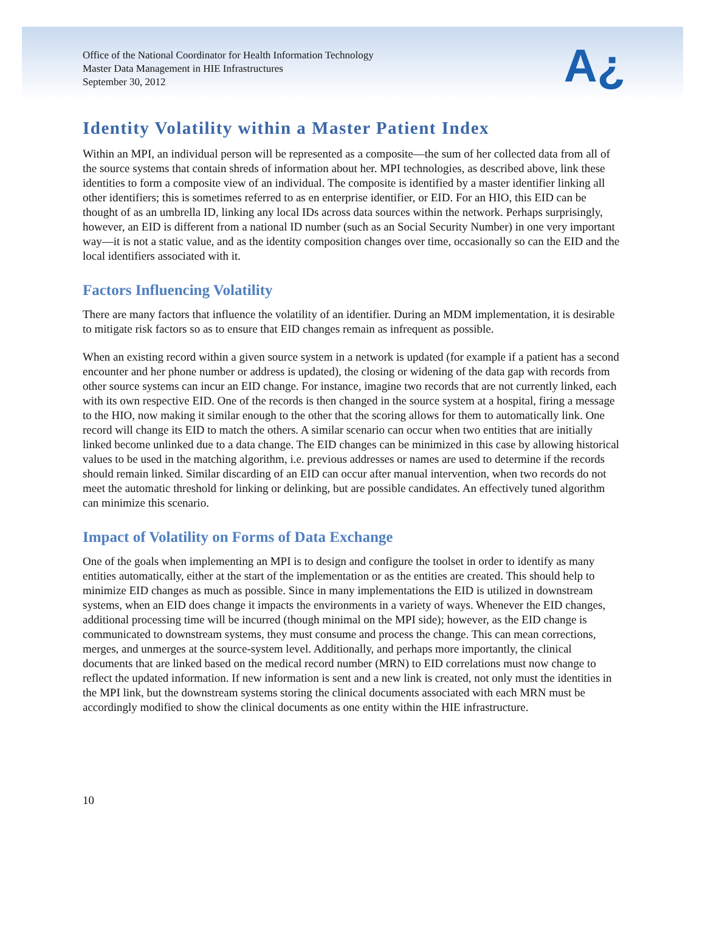Office of the National Coordinator for Health Information Technology
Master Data Management in HIE Infrastructures
September 30, 2012
A¿
Identity Volatility within a Master Patient Index
Within an MPI, an individual person will be represented as a composite—the sum of her collected data from all of the source systems that contain shreds of information about her. MPI technologies, as described above, link these identities to form a composite view of an individual. The composite is identified by a master identifier linking all other identifiers; this is sometimes referred to as en enterprise identifier, or EID. For an HIO, this EID can be thought of as an umbrella ID, linking any local IDs across data sources within the network. Perhaps surprisingly, however, an EID is different from a national ID number (such as an Social Security Number) in one very important way—it is not a static value, and as the identity composition changes over time, occasionally so can the EID and the local identifiers associated with it.
Factors Influencing Volatility
There are many factors that influence the volatility of an identifier. During an MDM implementation, it is desirable to mitigate risk factors so as to ensure that EID changes remain as infrequent as possible.
When an existing record within a given source system in a network is updated (for example if a patient has a second encounter and her phone number or address is updated), the closing or widening of the data gap with records from other source systems can incur an EID change. For instance, imagine two records that are not currently linked, each with its own respective EID. One of the records is then changed in the source system at a hospital, firing a message to the HIO, now making it similar enough to the other that the scoring allows for them to automatically link. One record will change its EID to match the others. A similar scenario can occur when two entities that are initially linked become unlinked due to a data change. The EID changes can be minimized in this case by allowing historical values to be used in the matching algorithm, i.e. previous addresses or names are used to determine if the records should remain linked. Similar discarding of an EID can occur after manual intervention, when two records do not meet the automatic threshold for linking or delinking, but are possible candidates. An effectively tuned algorithm can minimize this scenario.
Impact of Volatility on Forms of Data Exchange
One of the goals when implementing an MPI is to design and configure the toolset in order to identify as many entities automatically, either at the start of the implementation or as the entities are created. This should help to minimize EID changes as much as possible. Since in many implementations the EID is utilized in downstream systems, when an EID does change it impacts the environments in a variety of ways. Whenever the EID changes, additional processing time will be incurred (though minimal on the MPI side); however, as the EID change is communicated to downstream systems, they must consume and process the change. This can mean corrections, merges, and unmerges at the source-system level. Additionally, and perhaps more importantly, the clinical documents that are linked based on the medical record number (MRN) to EID correlations must now change to reflect the updated information. If new information is sent and a new link is created, not only must the identities in the MPI link, but the downstream systems storing the clinical documents associated with each MRN must be accordingly modified to show the clinical documents as one entity within the HIE infrastructure.
10